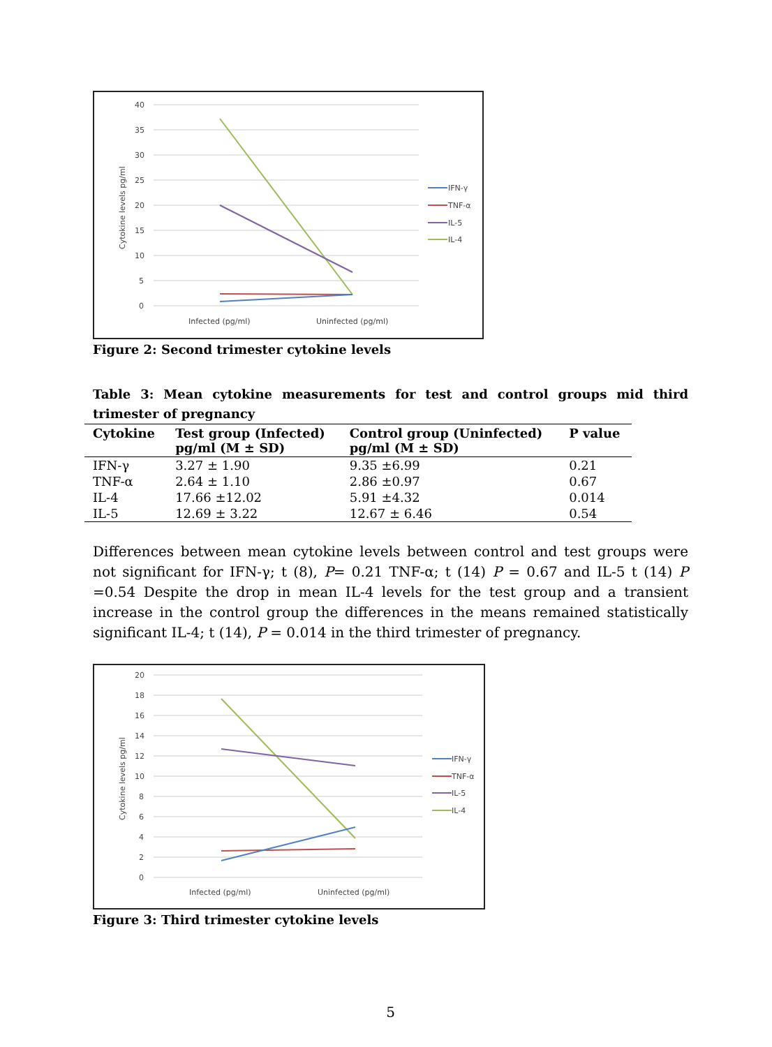40
35
30
25
20
15
10
5
0
Cytokine levels pg/ml
Infected (pg/ml)
Uninfected (pg/ml)
IFN-γ
TNF-α
IL-5
IL-4
Figure 2: Second trimester cytokine levels
Table 3: Mean cytokine measurements for test and control groups mid third trimester of pregnancy
| Cytokine | Test group (Infected) pg/ml (M ± SD) | Control group (Uninfected) pg/ml (M ± SD) | P value |
| --- | --- | --- | --- |
| IFN-γ | 3.27 ± 1.90 | 9.35 ±6.99 | 0.21 |
| TNF-α | 2.64 ± 1.10 | 2.86 ±0.97 | 0.67 |
| IL-4 | 17.66 ±12.02 | 5.91 ±4.32 | 0.014 |
| IL-5 | 12.69 ± 3.22 | 12.67 ± 6.46 | 0.54 |
Differences between mean cytokine levels between control and test groups were not significant for IFN-γ; t (8), P= 0.21 TNF-α; t (14) P = 0.67 and IL-5 t (14) P =0.54 Despite the drop in mean IL-4 levels for the test group and a transient increase in the control group the differences in the means remained statistically significant IL-4; t (14), P = 0.014 in the third trimester of pregnancy.
20
18
16
14
12
10
8
6
4
2
0
Cytokine levels pg/ml
Infected (pg/ml)
Uninfected (pg/ml)
IFN-γ
TNF-α
IL-5
IL-4
Figure 3: Third trimester cytokine levels
5